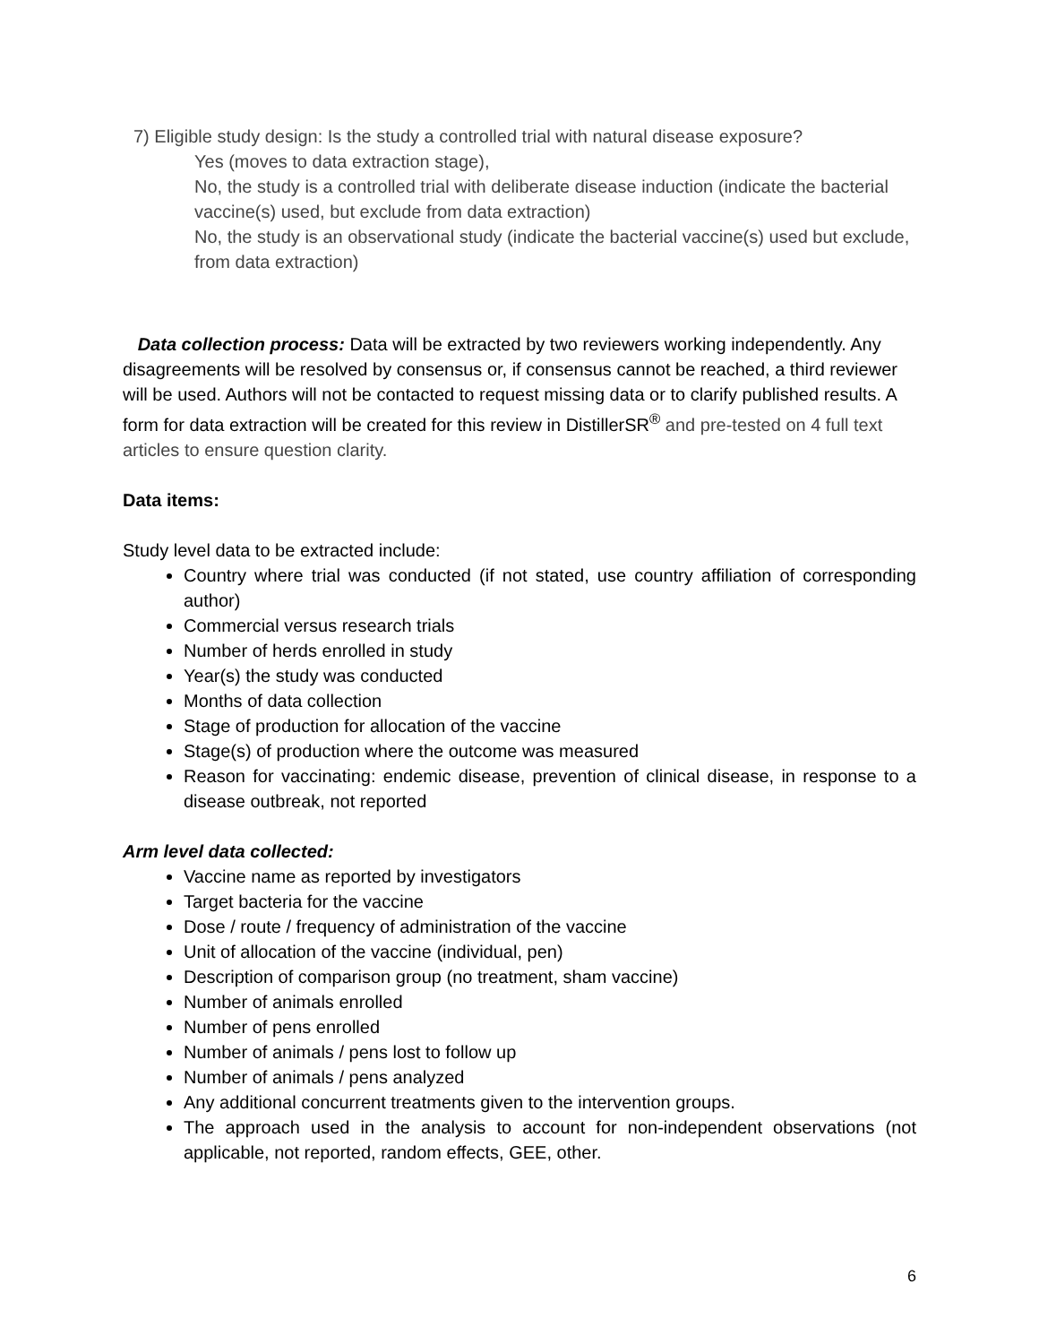7) Eligible study design: Is the study a controlled trial with natural disease exposure?
Yes (moves to data extraction stage),
No, the study is a controlled trial with deliberate disease induction (indicate the bacterial vaccine(s) used, but exclude from data extraction)
No, the study is an observational study (indicate the bacterial vaccine(s) used but exclude, from data extraction)
Data collection process: Data will be extracted by two reviewers working independently. Any disagreements will be resolved by consensus or, if consensus cannot be reached, a third reviewer will be used. Authors will not be contacted to request missing data or to clarify published results. A form for data extraction will be created for this review in DistillerSR<sup>®</sup> and pre-tested on 4 full text articles to ensure question clarity.
Data items:
Study level data to be extracted include:
Country where trial was conducted (if not stated, use country affiliation of corresponding author)
Commercial versus research trials
Number of herds enrolled in study
Year(s) the study was conducted
Months of data collection
Stage of production for allocation of the vaccine
Stage(s) of production where the outcome was measured
Reason for vaccinating: endemic disease, prevention of clinical disease, in response to a disease outbreak, not reported
Arm level data collected:
Vaccine name as reported by investigators
Target bacteria for the vaccine
Dose / route / frequency of administration of the vaccine
Unit of allocation of the vaccine (individual, pen)
Description of comparison group (no treatment, sham vaccine)
Number of animals enrolled
Number of pens enrolled
Number of animals / pens lost to follow up
Number of animals / pens analyzed
Any additional concurrent treatments given to the intervention groups.
The approach used in the analysis to account for non-independent observations (not applicable, not reported, random effects, GEE, other.
6